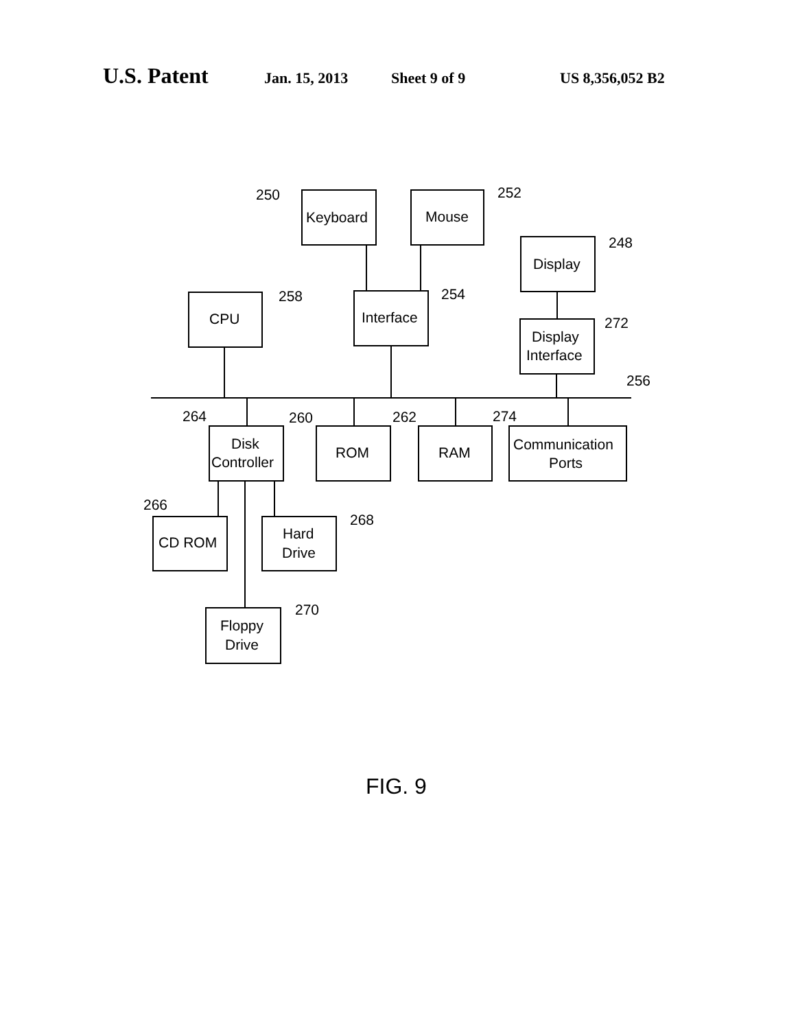U.S. Patent Jan. 15, 2013 Sheet 9 of 9 US 8,356,052 B2
Keyboard
Mouse
Display
CPU
Interface
Display
Interface
Disk
Controller
ROM
RAM
Communication
Ports
CD ROM
Hard
Drive
Floppy
Drive
250
252
248
258
254
272
256
264
260
262
274
266
268
270
FIG. 9